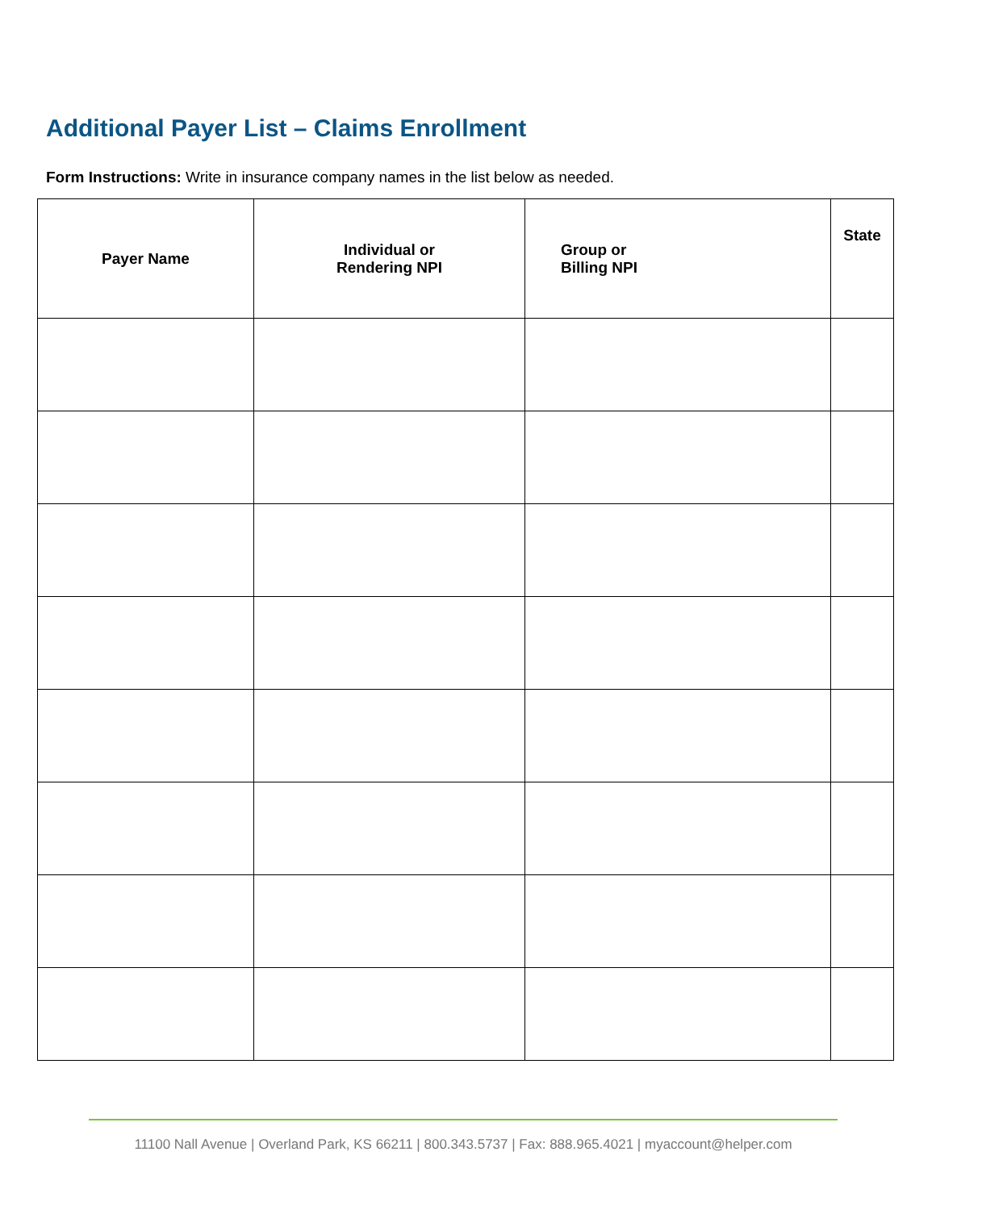Additional Payer List – Claims Enrollment
Form Instructions: Write in insurance company names in the list below as needed.
| Payer Name | Individual or Rendering NPI | Group or Billing NPI | State |
| --- | --- | --- | --- |
11100 Nall Avenue | Overland Park, KS 66211 | 800.343.5737 | Fax: 888.965.4021 | myaccount@helper.com